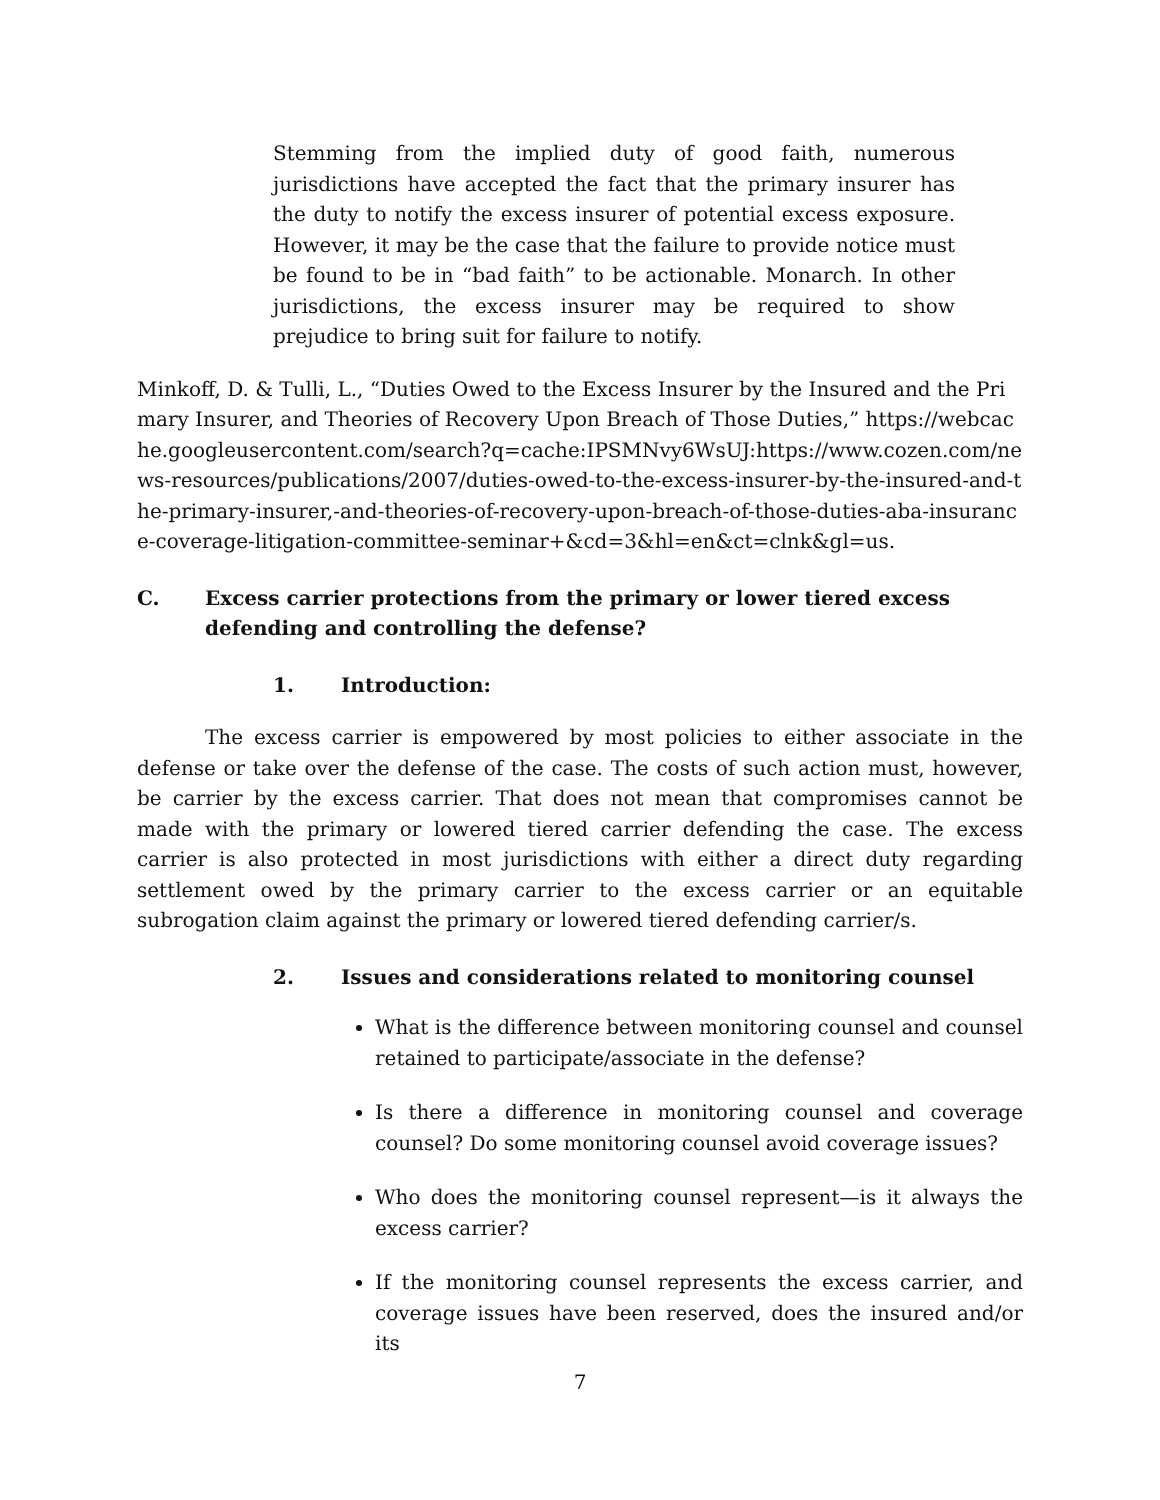Stemming from the implied duty of good faith, numerous jurisdictions have accepted the fact that the primary insurer has the duty to notify the excess insurer of potential excess exposure. However, it may be the case that the failure to provide notice must be found to be in “bad faith” to be actionable. Monarch. In other jurisdictions, the excess insurer may be required to show prejudice to bring suit for failure to notify.
Minkoff, D. & Tulli, L., “Duties Owed to the Excess Insurer by the Insured and the Primary Insurer, and Theories of Recovery Upon Breach of Those Duties,” https://webcache.googleusercontent.com/search?q=cache:IPSMNvy6WsUJ:https://www.cozen.com/news-resources/publications/2007/duties-owed-to-the-excess-insurer-by-the-insured-and-the-primary-insurer,-and-theories-of-recovery-upon-breach-of-those-duties-aba-insurance-coverage-litigation-committee-seminar+&cd=3&hl=en&ct=clnk&gl=us.
C. Excess carrier protections from the primary or lower tiered excess defending and controlling the defense?
1. Introduction:
The excess carrier is empowered by most policies to either associate in the defense or take over the defense of the case. The costs of such action must, however, be carrier by the excess carrier. That does not mean that compromises cannot be made with the primary or lowered tiered carrier defending the case. The excess carrier is also protected in most jurisdictions with either a direct duty regarding settlement owed by the primary carrier to the excess carrier or an equitable subrogation claim against the primary or lowered tiered defending carrier/s.
2. Issues and considerations related to monitoring counsel
What is the difference between monitoring counsel and counsel retained to participate/associate in the defense?
Is there a difference in monitoring counsel and coverage counsel? Do some monitoring counsel avoid coverage issues?
Who does the monitoring counsel represent—is it always the excess carrier?
If the monitoring counsel represents the excess carrier, and coverage issues have been reserved, does the insured and/or its
7